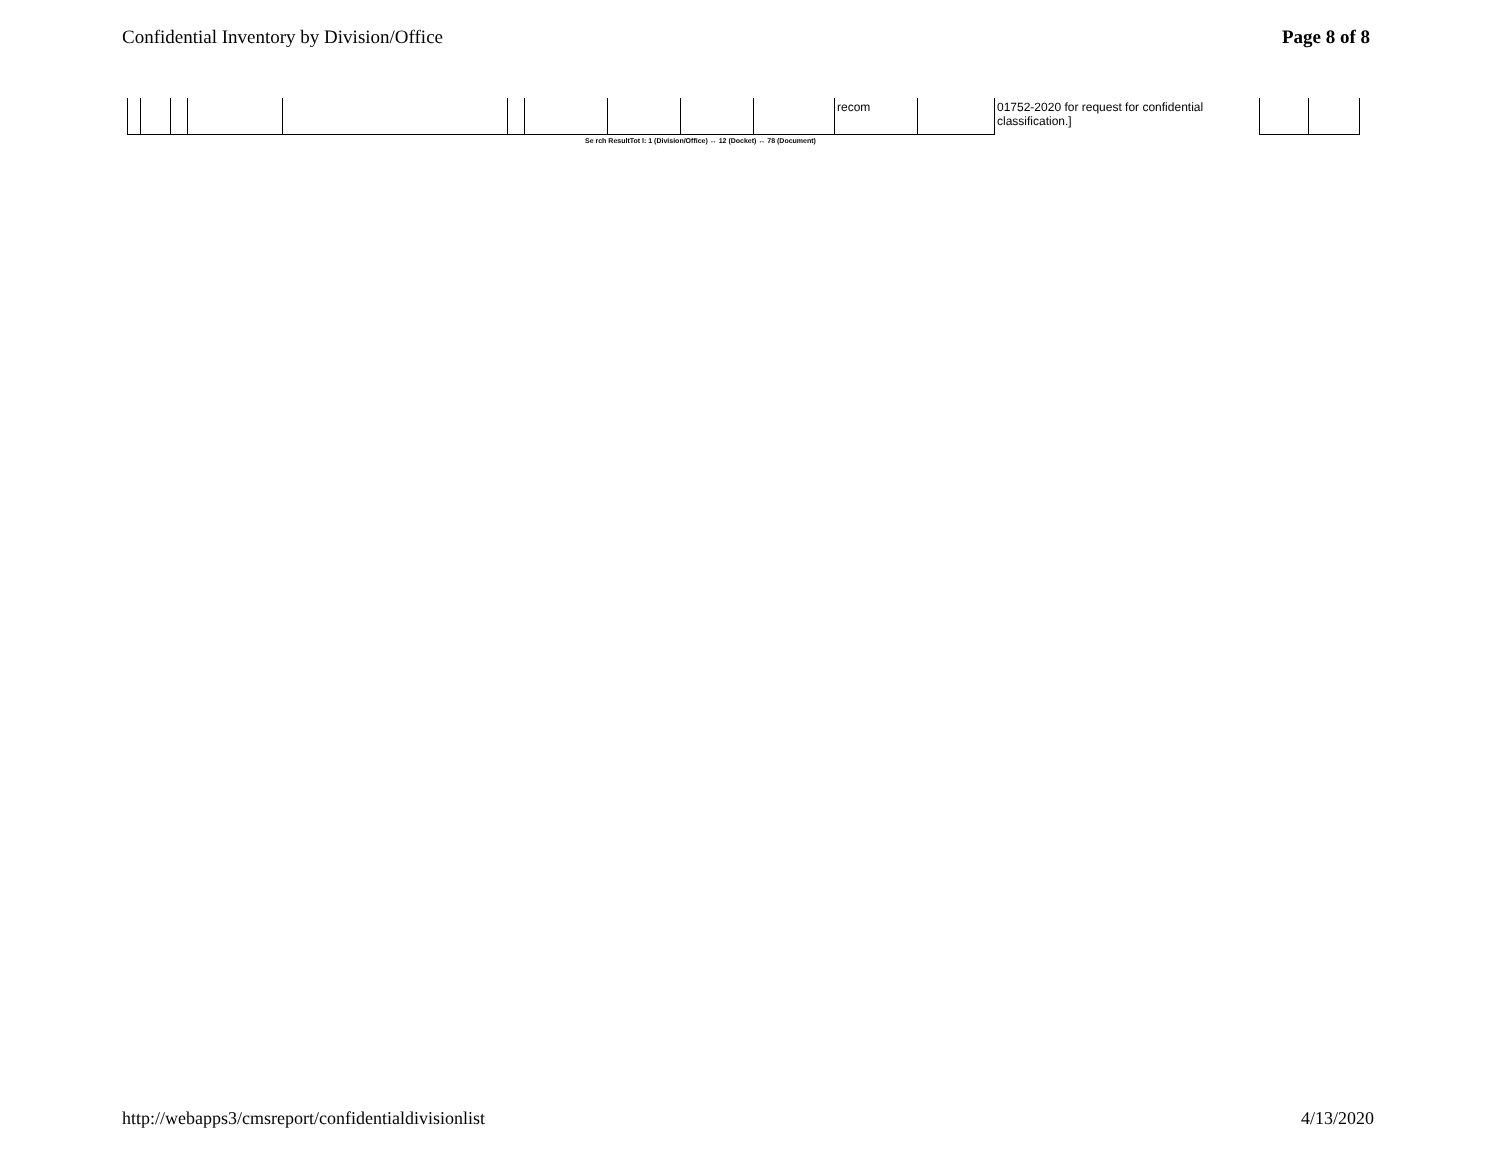Confidential Inventory by Division/Office Page 8 of 8
| | | | | | | | | | | recom | | 01752-2020 for request for confidential classification.] | | |
Se rch ResultTot l: 1 (Division/Office) ↔ 12 (Docket) ↔ 78 (Document)
http://webapps3/cmsreport/confidentialdivisionlist 4/13/2020